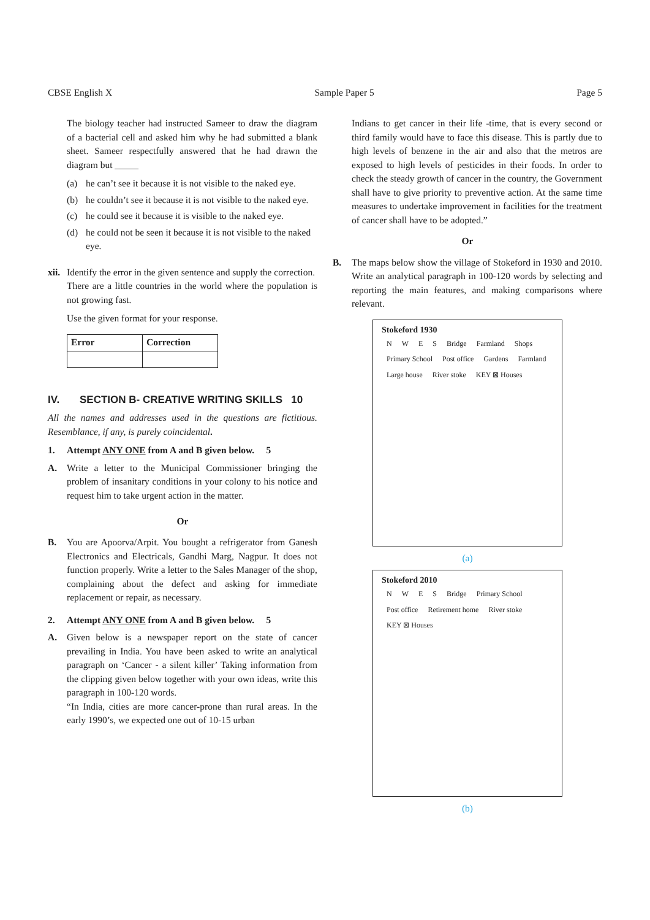CBSE English X Sample Paper 5 Page 5
The biology teacher had instructed Sameer to draw the diagram of a bacterial cell and asked him why he had submitted a blank sheet. Sameer respectfully answered that he had drawn the diagram but _____
(a) he can’t see it because it is not visible to the naked eye.
(b) he couldn’t see it because it is not visible to the naked eye.
(c) he could see it because it is visible to the naked eye.
(d) he could not be seen it because it is not visible to the naked eye.
xii.
Identify the error in the given sentence and supply the correction.
There are a little countries in the world where the population is not growing fast.
Use the given format for your response.
| Error | Correction |
| --- | --- |
IV. SECTION B- CREATIVE WRITING SKILLS 10
All the names and addresses used in the questions are fictitious. Resemblance, if any, is purely coincidental.
1. Attempt ANY ONE from A and B given below. 5
A. Write a letter to the Municipal Commissioner bringing the problem of insanitary conditions in your colony to his notice and request him to take urgent action in the matter.
Or
B. You are Apoorva/Arpit. You bought a refrigerator from Ganesh Electronics and Electricals, Gandhi Marg, Nagpur. It does not function properly. Write a letter to the Sales Manager of the shop, complaining about the defect and asking for immediate replacement or repair, as necessary.
2. Attempt ANY ONE from A and B given below. 5
A. Given below is a newspaper report on the state of cancer prevailing in India. You have been asked to write an analytical paragraph on ‘Cancer - a silent killer’ Taking information from the clipping given below together with your own ideas, write this paragraph in 100-120 words.
“In India, cities are more cancer-prone than rural areas. In the early 1990’s, we expected one out of 10-15 urban
Indians to get cancer in their life -time, that is every second or third family would have to face this disease. This is partly due to high levels of benzene in the air and also that the metros are exposed to high levels of pesticides in their foods. In order to check the steady growth of cancer in the country, the Government shall have to give priority to preventive action. At the same time measures to undertake improvement in facilities for the treatment of cancer shall have to be adopted.”
Or
B. The maps below show the village of Stokeford in 1930 and 2010. Write an analytical paragraph in 100-120 words by selecting and reporting the main features, and making comparisons where relevant.
Stokeford 1930
NWES Bridge Farmland Shops Primary School Post office Gardens Farmland Large house River stoke KEY ⊠ Houses
(a)
Stokeford 2010
NWES Bridge Primary School Post office Retirement home River stoke KEY ⊠ Houses
(b)